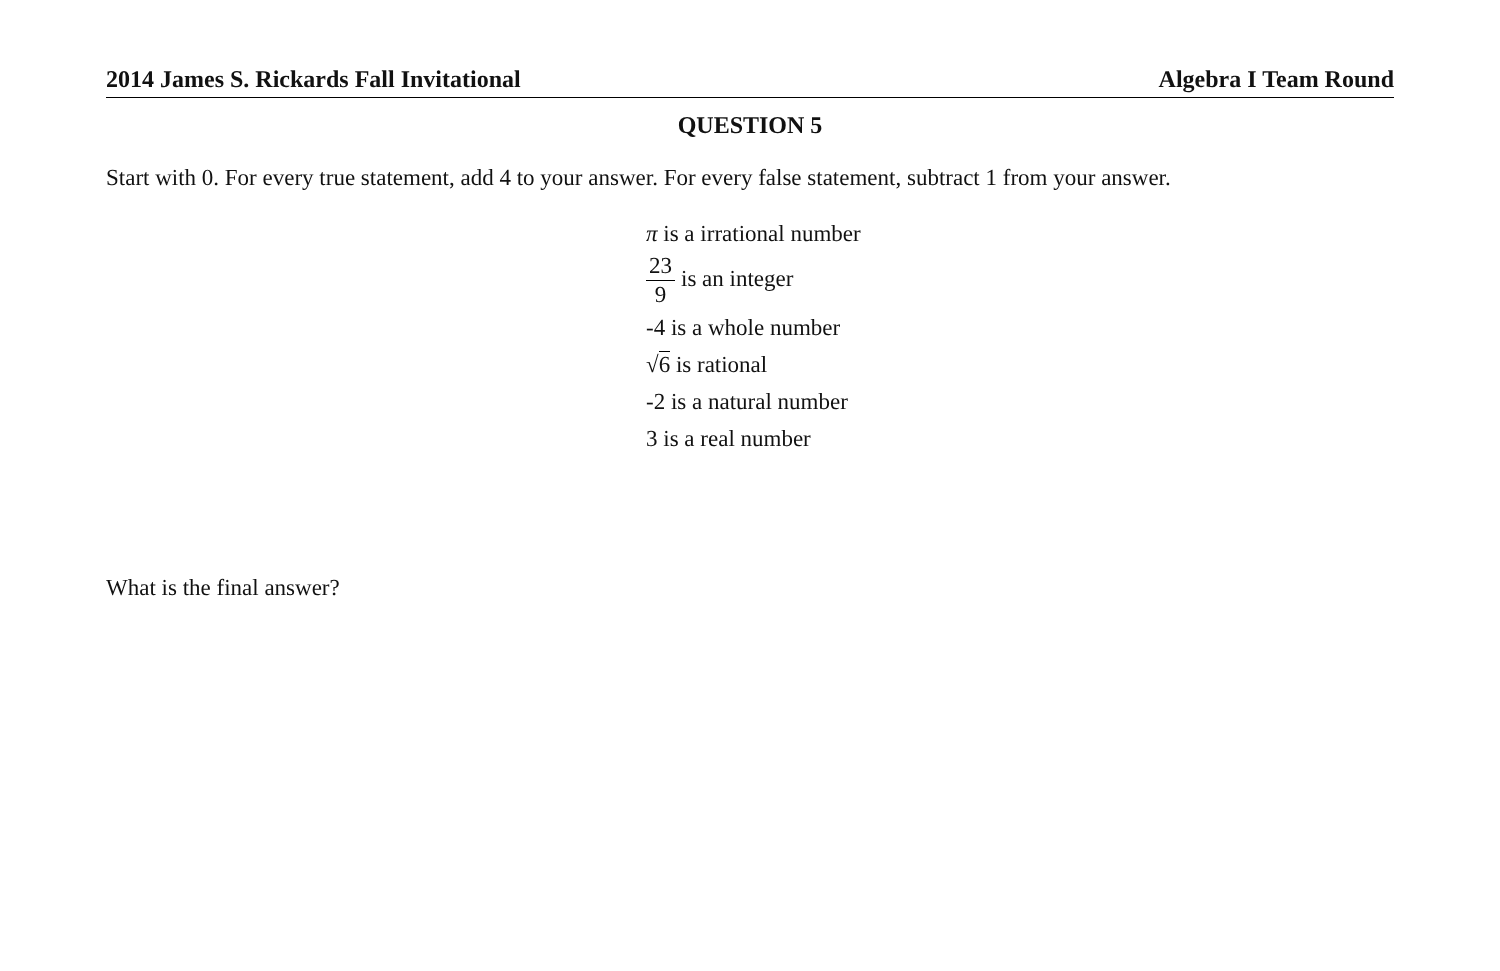2014 James S. Rickards Fall Invitational Algebra I Team Round
QUESTION 5
Start with 0. For every true statement, add 4 to your answer. For every false statement, subtract 1 from your answer.
π is a irrational number
23 9 is an integer
-4 is a whole number
√6 is rational
-2 is a natural number
3 is a real number
What is the final answer?